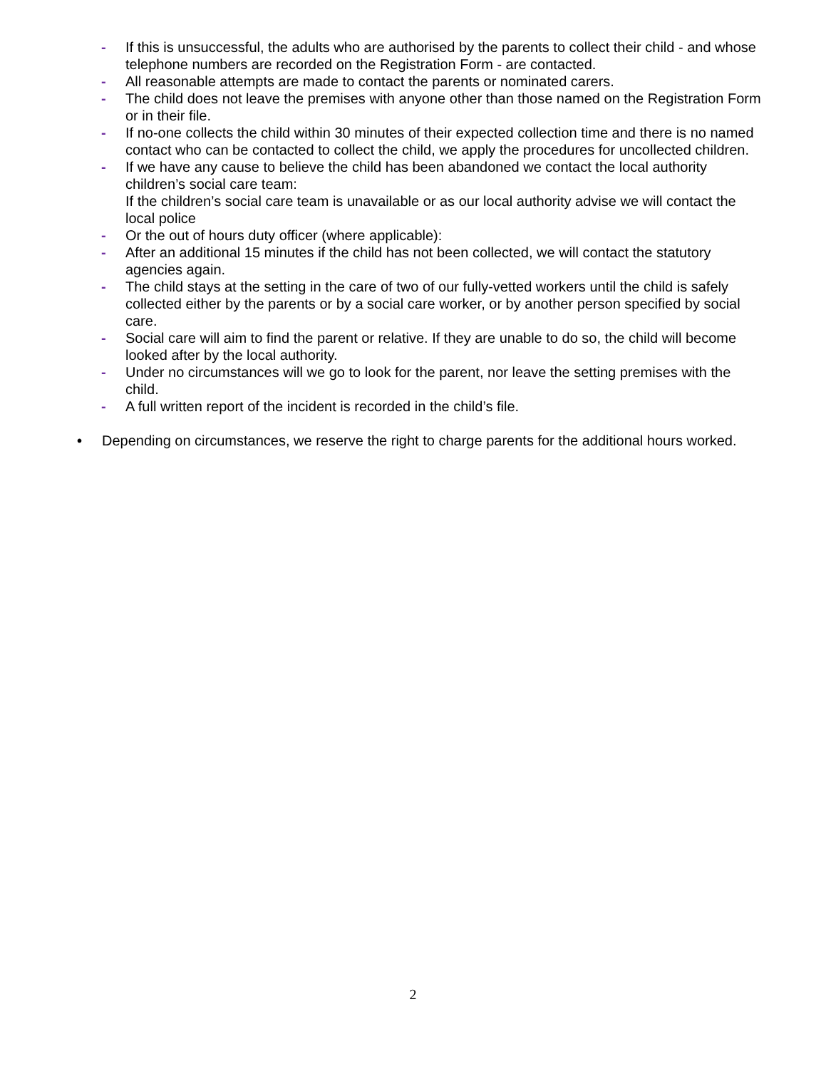- If this is unsuccessful, the adults who are authorised by the parents to collect their child - and whose telephone numbers are recorded on the Registration Form - are contacted.
- All reasonable attempts are made to contact the parents or nominated carers.
- The child does not leave the premises with anyone other than those named on the Registration Form or in their file.
- If no-one collects the child within 30 minutes of their expected collection time and there is no named contact who can be contacted to collect the child, we apply the procedures for uncollected children.
- If we have any cause to believe the child has been abandoned we contact the local authority children’s social care team:
If the children’s social care team is unavailable or as our local authority advise we will contact the local police
- Or the out of hours duty officer (where applicable):
- After an additional 15 minutes if the child has not been collected, we will contact the statutory agencies again.
- The child stays at the setting in the care of two of our fully-vetted workers until the child is safely collected either by the parents or by a social care worker, or by another person specified by social care.
- Social care will aim to find the parent or relative. If they are unable to do so, the child will become looked after by the local authority.
- Under no circumstances will we go to look for the parent, nor leave the setting premises with the child.
- A full written report of the incident is recorded in the child’s file.
• Depending on circumstances, we reserve the right to charge parents for the additional hours worked.
2